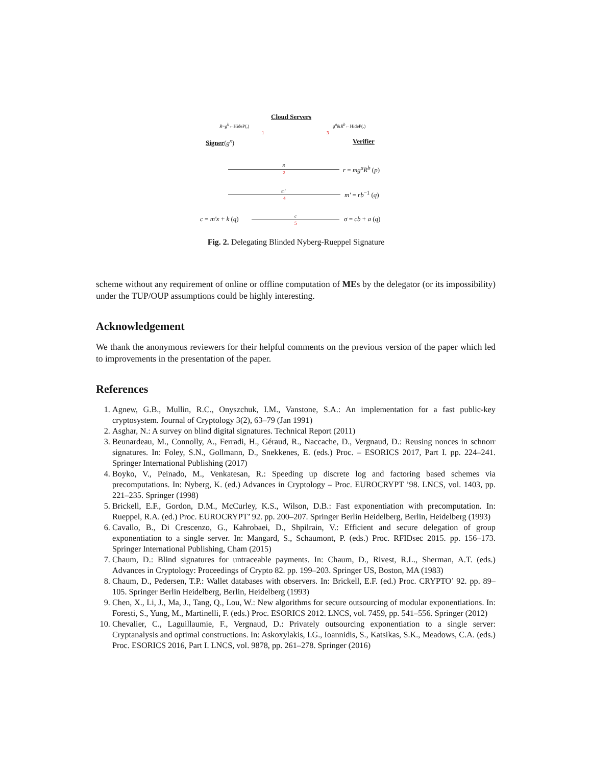Cloud Servers
R=g<sup>k</sup>←HideP(.) g<sup>a</sup>&R<sup>b</sup>←HideP(.)
1 3
Signer(g<sup>x</sup>) Verifier
R
2
r = mg<sup>a</sup>R<sup>b</sup> (p)
m′
4
m′ = rb<sup>−1</sup> (q)
c = m′x + k (q) c
5
σ = cb + a (q)
Fig. 2. Delegating Blinded Nyberg-Rueppel Signature
scheme without any requirement of online or offline computation of MEs by the delegator (or its impossibility) under the TUP/OUP assumptions could be highly interesting.
Acknowledgement
We thank the anonymous reviewers for their helpful comments on the previous version of the paper which led to improvements in the presentation of the paper.
References
1. Agnew, G.B., Mullin, R.C., Onyszchuk, I.M., Vanstone, S.A.: An implementation for a fast public-key cryptosystem. Journal of Cryptology 3(2), 63–79 (Jan 1991)
2. Asghar, N.: A survey on blind digital signatures. Technical Report (2011)
3. Beunardeau, M., Connolly, A., Ferradi, H., Géraud, R., Naccache, D., Vergnaud, D.: Reusing nonces in schnorr signatures. In: Foley, S.N., Gollmann, D., Snekkenes, E. (eds.) Proc. – ESORICS 2017, Part I. pp. 224–241. Springer International Publishing (2017)
4. Boyko, V., Peinado, M., Venkatesan, R.: Speeding up discrete log and factoring based schemes via precomputations. In: Nyberg, K. (ed.) Advances in Cryptology – Proc. EUROCRYPT ’98. LNCS, vol. 1403, pp. 221–235. Springer (1998)
5. Brickell, E.F., Gordon, D.M., McCurley, K.S., Wilson, D.B.: Fast exponentiation with precomputation. In: Rueppel, R.A. (ed.) Proc. EUROCRYPT’ 92. pp. 200–207. Springer Berlin Heidelberg, Berlin, Heidelberg (1993)
6. Cavallo, B., Di Crescenzo, G., Kahrobaei, D., Shpilrain, V.: Efficient and secure delegation of group exponentiation to a single server. In: Mangard, S., Schaumont, P. (eds.) Proc. RFIDsec 2015. pp. 156–173. Springer International Publishing, Cham (2015)
7. Chaum, D.: Blind signatures for untraceable payments. In: Chaum, D., Rivest, R.L., Sherman, A.T. (eds.) Advances in Cryptology: Proceedings of Crypto 82. pp. 199–203. Springer US, Boston, MA (1983)
8. Chaum, D., Pedersen, T.P.: Wallet databases with observers. In: Brickell, E.F. (ed.) Proc. CRYPTO’ 92. pp. 89–105. Springer Berlin Heidelberg, Berlin, Heidelberg (1993)
9. Chen, X., Li, J., Ma, J., Tang, Q., Lou, W.: New algorithms for secure outsourcing of modular exponentiations. In: Foresti, S., Yung, M., Martinelli, F. (eds.) Proc. ESORICS 2012. LNCS, vol. 7459, pp. 541–556. Springer (2012)
10. Chevalier, C., Laguillaumie, F., Vergnaud, D.: Privately outsourcing exponentiation to a single server: Cryptanalysis and optimal constructions. In: Askoxylakis, I.G., Ioannidis, S., Katsikas, S.K., Meadows, C.A. (eds.) Proc. ESORICS 2016, Part I. LNCS, vol. 9878, pp. 261–278. Springer (2016)